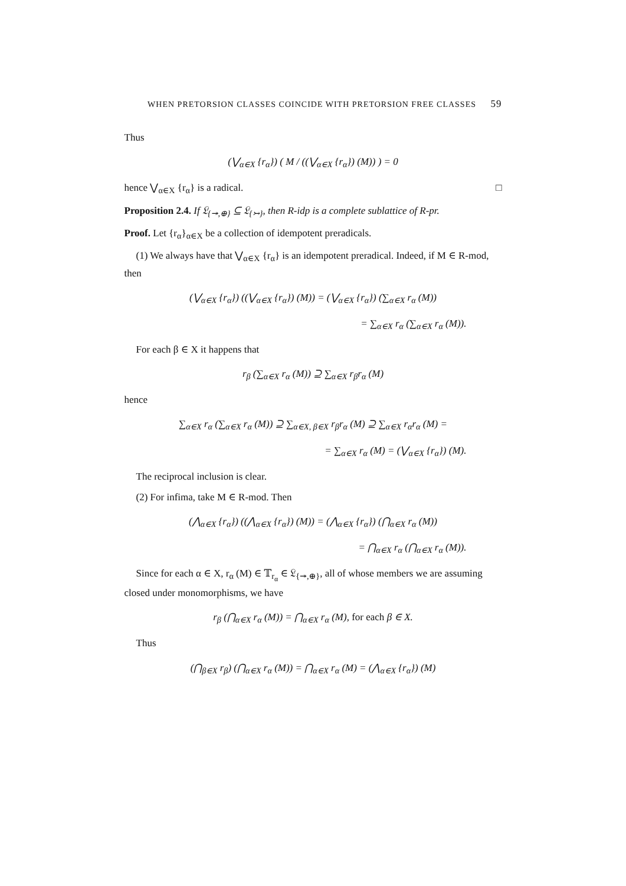WHEN PRETORSION CLASSES COINCIDE WITH PRETORSION FREE CLASSES 59
Thus
(⋁<sub>α∈X</sub> {r<sub>α</sub>}) ( M / ((⋁<sub>α∈X</sub> {r<sub>α</sub>}) (M)) ) = 0
hence ⋁<sub>α∈X</sub> {r<sub>α</sub>} is a radical. □
Proposition 2.4. If 𝔏<sub>{↠,⊕}</sub> ⊆ 𝔏<sub>{↣}</sub>, then R-idp is a complete sublattice of R-pr.
Proof. Let {r<sub>α</sub>}<sub>α∈X</sub> be a collection of idempotent preradicals.
(1) We always have that ⋁<sub>α∈X</sub> {r<sub>α</sub>} is an idempotent preradical. Indeed, if M ∈ R-mod, then
(⋁<sub>α∈X</sub> {r<sub>α</sub>}) ((⋁<sub>α∈X</sub> {r<sub>α</sub>}) (M)) = (⋁<sub>α∈X</sub> {r<sub>α</sub>}) (∑<sub>α∈X</sub> r<sub>α</sub> (M))
= ∑<sub>α∈X</sub> r<sub>α</sub> (∑<sub>α∈X</sub> r<sub>α</sub> (M)).
For each β ∈ X it happens that
r<sub>β</sub> (∑<sub>α∈X</sub> r<sub>α</sub> (M)) ⊇ ∑<sub>α∈X</sub> r<sub>β</sub>r<sub>α</sub> (M)
hence
∑<sub>α∈X</sub> r<sub>α</sub> (∑<sub>α∈X</sub> r<sub>α</sub> (M)) ⊇ ∑<sub>α∈X, β∈X</sub> r<sub>β</sub>r<sub>α</sub> (M) ⊇ ∑<sub>α∈X</sub> r<sub>α</sub>r<sub>α</sub> (M) =
= ∑<sub>α∈X</sub> r<sub>α</sub> (M) = (⋁<sub>α∈X</sub> {r<sub>α</sub>}) (M).
The reciprocal inclusion is clear.
(2) For infima, take M ∈ R-mod. Then
(⋀<sub>α∈X</sub> {r<sub>α</sub>}) ((⋀<sub>α∈X</sub> {r<sub>α</sub>}) (M)) = (⋀<sub>α∈X</sub> {r<sub>α</sub>}) (⋂<sub>α∈X</sub> r<sub>α</sub> (M))
= ⋂<sub>α∈X</sub> r<sub>α</sub> (⋂<sub>α∈X</sub> r<sub>α</sub> (M)).
Since for each α ∈ X, r<sub>α</sub> (M) ∈ 𝕋<sub>r<sub>α</sub></sub> ∈ 𝔏<sub>{↠,⊕}</sub>, all of whose members we are assuming closed under monomorphisms, we have
r<sub>β</sub> (⋂<sub>α∈X</sub> r<sub>α</sub> (M)) = ⋂<sub>α∈X</sub> r<sub>α</sub> (M), for each β ∈ X.
Thus
(⋂<sub>β∈X</sub> r<sub>β</sub>) (⋂<sub>α∈X</sub> r<sub>α</sub> (M)) = ⋂<sub>α∈X</sub> r<sub>α</sub> (M) = (⋀<sub>α∈X</sub> {r<sub>α</sub>}) (M)